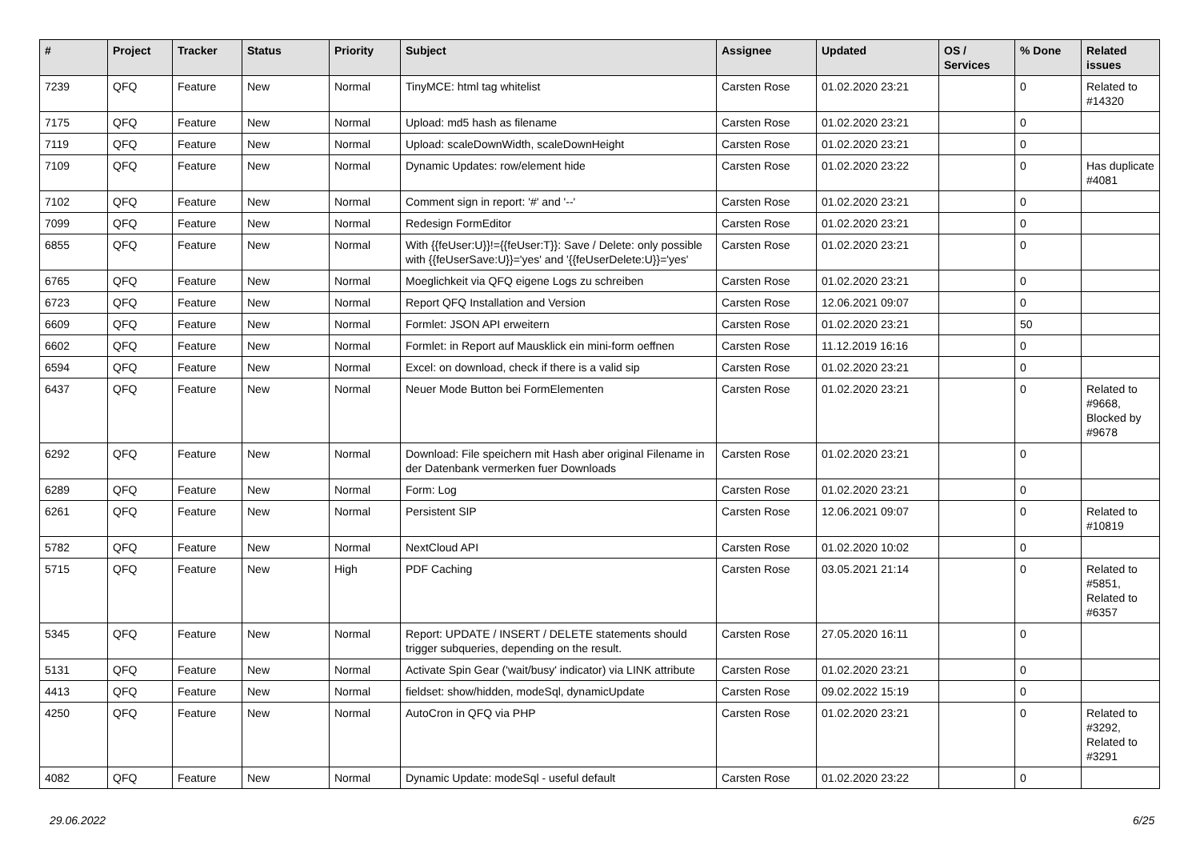| # | Project | Tracker | Status | Priority | Subject | Assignee | Updated | OS / Services | % Done | Related issues |
| --- | --- | --- | --- | --- | --- | --- | --- | --- | --- | --- |
| 7239 | QFQ | Feature | New | Normal | TinyMCE: html tag whitelist | Carsten Rose | 01.02.2020 23:21 | | 0 | Related to #14320 |
| 7175 | QFQ | Feature | New | Normal | Upload: md5 hash as filename | Carsten Rose | 01.02.2020 23:21 | | 0 | |
| 7119 | QFQ | Feature | New | Normal | Upload: scaleDownWidth, scaleDownHeight | Carsten Rose | 01.02.2020 23:21 | | 0 | |
| 7109 | QFQ | Feature | New | Normal | Dynamic Updates: row/element hide | Carsten Rose | 01.02.2020 23:22 | | 0 | Has duplicate #4081 |
| 7102 | QFQ | Feature | New | Normal | Comment sign in report: '#' and '--' | Carsten Rose | 01.02.2020 23:21 | | 0 | |
| 7099 | QFQ | Feature | New | Normal | Redesign FormEditor | Carsten Rose | 01.02.2020 23:21 | | 0 | |
| 6855 | QFQ | Feature | New | Normal | With {{feUser:U}}!={{feUser:T}}: Save / Delete: only possible with {{feUserSave:U}}='yes' and '{{feUserDelete:U}}='yes' | Carsten Rose | 01.02.2020 23:21 | | 0 | |
| 6765 | QFQ | Feature | New | Normal | Moeglichkeit via QFQ eigene Logs zu schreiben | Carsten Rose | 01.02.2020 23:21 | | 0 | |
| 6723 | QFQ | Feature | New | Normal | Report QFQ Installation and Version | Carsten Rose | 12.06.2021 09:07 | | 0 | |
| 6609 | QFQ | Feature | New | Normal | Formlet: JSON API erweitern | Carsten Rose | 01.02.2020 23:21 | | 50 | |
| 6602 | QFQ | Feature | New | Normal | Formlet: in Report auf Mausklick ein mini-form oeffnen | Carsten Rose | 11.12.2019 16:16 | | 0 | |
| 6594 | QFQ | Feature | New | Normal | Excel: on download, check if there is a valid sip | Carsten Rose | 01.02.2020 23:21 | | 0 | |
| 6437 | QFQ | Feature | New | Normal | Neuer Mode Button bei FormElementen | Carsten Rose | 01.02.2020 23:21 | | 0 | Related to #9668, Blocked by #9678 |
| 6292 | QFQ | Feature | New | Normal | Download: File speichern mit Hash aber original Filename in der Datenbank vermerken fuer Downloads | Carsten Rose | 01.02.2020 23:21 | | 0 | |
| 6289 | QFQ | Feature | New | Normal | Form: Log | Carsten Rose | 01.02.2020 23:21 | | 0 | |
| 6261 | QFQ | Feature | New | Normal | Persistent SIP | Carsten Rose | 12.06.2021 09:07 | | 0 | Related to #10819 |
| 5782 | QFQ | Feature | New | Normal | NextCloud API | Carsten Rose | 01.02.2020 10:02 | | 0 | |
| 5715 | QFQ | Feature | New | High | PDF Caching | Carsten Rose | 03.05.2021 21:14 | | 0 | Related to #5851, Related to #6357 |
| 5345 | QFQ | Feature | New | Normal | Report: UPDATE / INSERT / DELETE statements should trigger subqueries, depending on the result. | Carsten Rose | 27.05.2020 16:11 | | 0 | |
| 5131 | QFQ | Feature | New | Normal | Activate Spin Gear ('wait/busy' indicator) via LINK attribute | Carsten Rose | 01.02.2020 23:21 | | 0 | |
| 4413 | QFQ | Feature | New | Normal | fieldset: show/hidden, modeSql, dynamicUpdate | Carsten Rose | 09.02.2022 15:19 | | 0 | |
| 4250 | QFQ | Feature | New | Normal | AutoCron in QFQ via PHP | Carsten Rose | 01.02.2020 23:21 | | 0 | Related to #3292, Related to #3291 |
| 4082 | QFQ | Feature | New | Normal | Dynamic Update: modeSql - useful default | Carsten Rose | 01.02.2020 23:22 | | 0 | |
29.06.2022 6/25